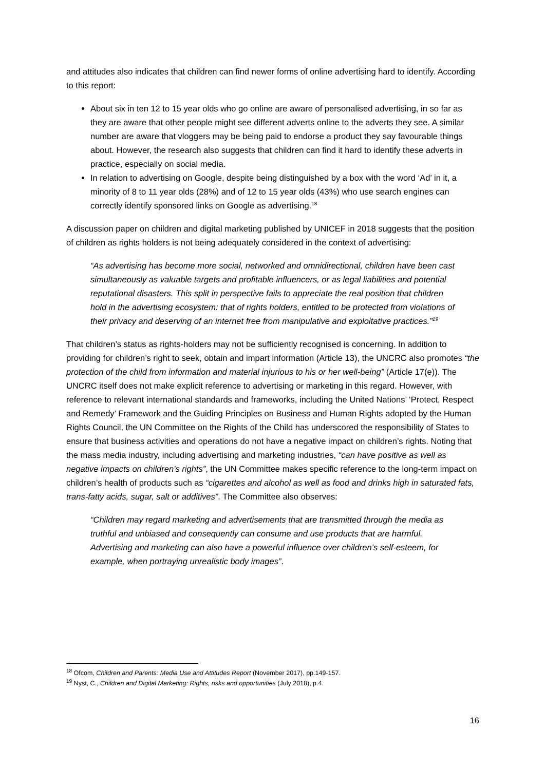and attitudes also indicates that children can find newer forms of online advertising hard to identify. According to this report:
About six in ten 12 to 15 year olds who go online are aware of personalised advertising, in so far as they are aware that other people might see different adverts online to the adverts they see. A similar number are aware that vloggers may be being paid to endorse a product they say favourable things about. However, the research also suggests that children can find it hard to identify these adverts in practice, especially on social media.
In relation to advertising on Google, despite being distinguished by a box with the word ‘Ad’ in it, a minority of 8 to 11 year olds (28%) and of 12 to 15 year olds (43%) who use search engines can correctly identify sponsored links on Google as advertising.<sup>18</sup>
A discussion paper on children and digital marketing published by UNICEF in 2018 suggests that the position of children as rights holders is not being adequately considered in the context of advertising:
“As advertising has become more social, networked and omnidirectional, children have been cast simultaneously as valuable targets and profitable influencers, or as legal liabilities and potential reputational disasters. This split in perspective fails to appreciate the real position that children hold in the advertising ecosystem: that of rights holders, entitled to be protected from violations of their privacy and deserving of an internet free from manipulative and exploitative practices.”<sup>19</sup>
That children’s status as rights-holders may not be sufficiently recognised is concerning. In addition to providing for children’s right to seek, obtain and impart information (Article 13), the UNCRC also promotes “the protection of the child from information and material injurious to his or her well-being” (Article 17(e)). The UNCRC itself does not make explicit reference to advertising or marketing in this regard. However, with reference to relevant international standards and frameworks, including the United Nations’ ‘Protect, Respect and Remedy’ Framework and the Guiding Principles on Business and Human Rights adopted by the Human Rights Council, the UN Committee on the Rights of the Child has underscored the responsibility of States to ensure that business activities and operations do not have a negative impact on children’s rights. Noting that the mass media industry, including advertising and marketing industries, “can have positive as well as negative impacts on children’s rights”, the UN Committee makes specific reference to the long-term impact on children’s health of products such as “cigarettes and alcohol as well as food and drinks high in saturated fats, trans-fatty acids, sugar, salt or additives”. The Committee also observes:
“Children may regard marketing and advertisements that are transmitted through the media as truthful and unbiased and consequently can consume and use products that are harmful. Advertising and marketing can also have a powerful influence over children’s self-esteem, for example, when portraying unrealistic body images”.
<sup>18</sup> Ofcom, Children and Parents: Media Use and Attitudes Report (November 2017), pp.149-157.
<sup>19</sup> Nyst, C., Children and Digital Marketing: Rights, risks and opportunities (July 2018), p.4.
16